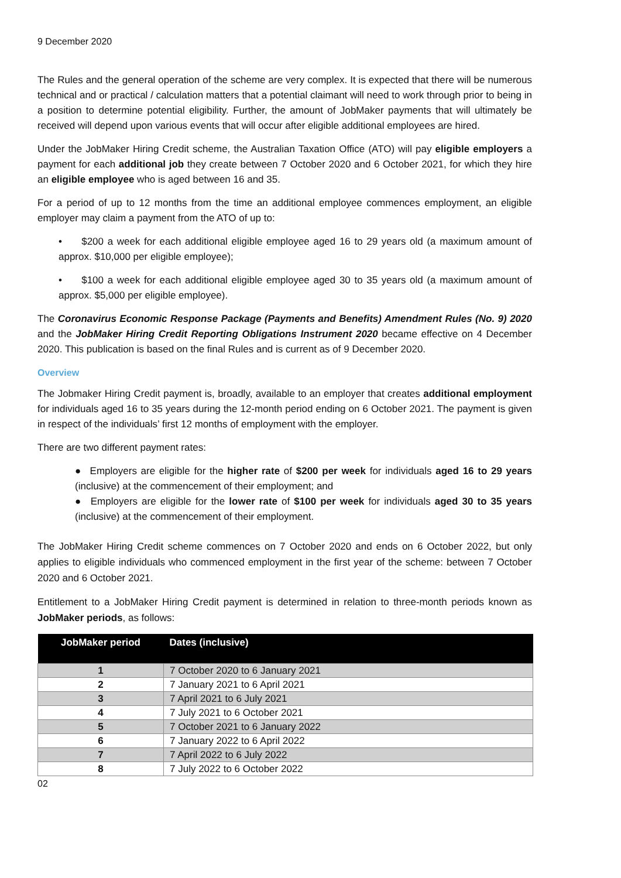9 December 2020
The Rules and the general operation of the scheme are very complex. It is expected that there will be numerous technical and or practical / calculation matters that a potential claimant will need to work through prior to being in a position to determine potential eligibility. Further, the amount of JobMaker payments that will ultimately be received will depend upon various events that will occur after eligible additional employees are hired.
Under the JobMaker Hiring Credit scheme, the Australian Taxation Office (ATO) will pay eligible employers a payment for each additional job they create between 7 October 2020 and 6 October 2021, for which they hire an eligible employee who is aged between 16 and 35.
For a period of up to 12 months from the time an additional employee commences employment, an eligible employer may claim a payment from the ATO of up to:
• $200 a week for each additional eligible employee aged 16 to 29 years old (a maximum amount of approx. $10,000 per eligible employee);
• $100 a week for each additional eligible employee aged 30 to 35 years old (a maximum amount of approx. $5,000 per eligible employee).
The Coronavirus Economic Response Package (Payments and Benefits) Amendment Rules (No. 9) 2020 and the JobMaker Hiring Credit Reporting Obligations Instrument 2020 became effective on 4 December 2020. This publication is based on the final Rules and is current as of 9 December 2020.
Overview
The Jobmaker Hiring Credit payment is, broadly, available to an employer that creates additional employment for individuals aged 16 to 35 years during the 12-month period ending on 6 October 2021. The payment is given in respect of the individuals’ first 12 months of employment with the employer.
There are two different payment rates:
● Employers are eligible for the higher rate of $200 per week for individuals aged 16 to 29 years (inclusive) at the commencement of their employment; and
● Employers are eligible for the lower rate of $100 per week for individuals aged 30 to 35 years (inclusive) at the commencement of their employment.
The JobMaker Hiring Credit scheme commences on 7 October 2020 and ends on 6 October 2022, but only applies to eligible individuals who commenced employment in the first year of the scheme: between 7 October 2020 and 6 October 2021.
Entitlement to a JobMaker Hiring Credit payment is determined in relation to three-month periods known as JobMaker periods, as follows:
| JobMaker period | Dates (inclusive) |
| --- | --- |
| 1 | 7 October 2020 to 6 January 2021 |
| 2 | 7 January 2021 to 6 April 2021 |
| 3 | 7 April 2021 to 6 July 2021 |
| 4 | 7 July 2021 to 6 October 2021 |
| 5 | 7 October 2021 to 6 January 2022 |
| 6 | 7 January 2022 to 6 April 2022 |
| 7 | 7 April 2022 to 6 July 2022 |
| 8 | 7 July 2022 to 6 October 2022 |
02